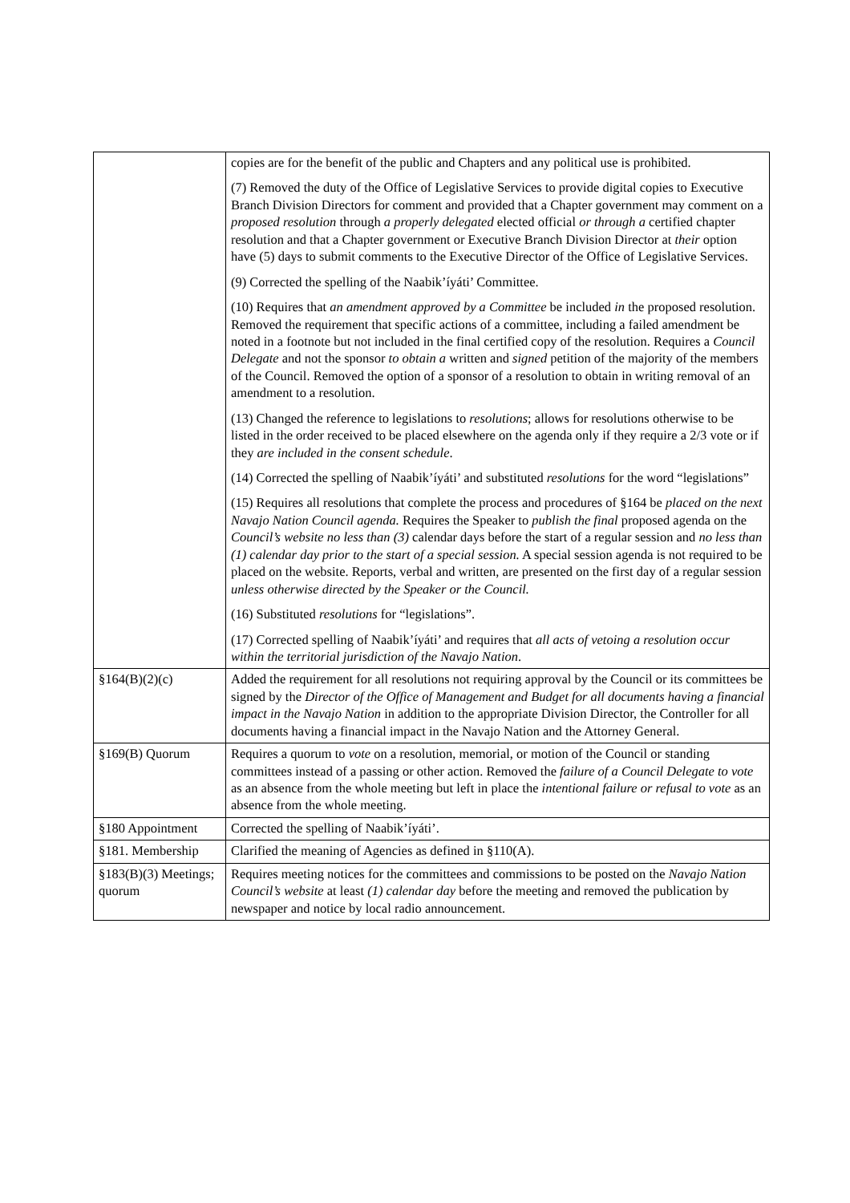| | copies are for the benefit of the public and Chapters and any political use is prohibited. (7) Removed the duty of the Office of Legislative Services to provide digital copies to Executive Branch Division Directors for comment and provided that a Chapter government may comment on a proposed resolution through a properly delegated elected official or through a certified chapter resolution and that a Chapter government or Executive Branch Division Director at their option have (5) days to submit comments to the Executive Director of the Office of Legislative Services. (9) Corrected the spelling of the Naabik’íyáti’ Committee. (10) Requires that an amendment approved by a Committee be included in the proposed resolution. Removed the requirement that specific actions of a committee, including a failed amendment be noted in a footnote but not included in the final certified copy of the resolution. Requires a Council Delegate and not the sponsor to obtain a written and signed petition of the majority of the members of the Council. Removed the option of a sponsor of a resolution to obtain in writing removal of an amendment to a resolution. (13) Changed the reference to legislations to resolutions ; allows for resolutions otherwise to be listed in the order received to be placed elsewhere on the agenda only if they require a 2/3 vote or if they are included in the consent schedule . (14) Corrected the spelling of Naabik’íyáti’ and substituted resolutions for the word “legislations” (15) Requires all resolutions that complete the process and procedures of §164 be placed on the next Navajo Nation Council agenda. Requires the Speaker to publish the final proposed agenda on the Council’s website no less than (3) calendar days before the start of a regular session and no less than (1) calendar day prior to the start of a special session. A special session agenda is not required to be placed on the website. Reports, verbal and written, are presented on the first day of a regular session unless otherwise directed by the Speaker or the Council. (16) Substituted resolutions for “legislations”. (17) Corrected spelling of Naabik’íyáti’ and requires that all acts of vetoing a resolution occur within the territorial jurisdiction of the Navajo Nation . |
| §164(B)(2)(c) | Added the requirement for all resolutions not requiring approval by the Council or its committees be signed by the Director of the Office of Management and Budget for all documents having a financial impact in the Navajo Nation in addition to the appropriate Division Director, the Controller for all documents having a financial impact in the Navajo Nation and the Attorney General. |
| §169(B) Quorum | Requires a quorum to vote on a resolution, memorial, or motion of the Council or standing committees instead of a passing or other action. Removed the failure of a Council Delegate to vote as an absence from the whole meeting but left in place the intentional failure or refusal to vote as an absence from the whole meeting. |
| §180 Appointment | Corrected the spelling of Naabik’íyáti’. |
| §181. Membership | Clarified the meaning of Agencies as defined in §110(A). |
| §183(B)(3) Meetings; quorum | Requires meeting notices for the committees and commissions to be posted on the Navajo Nation Council’s website at least (1) calendar day before the meeting and removed the publication by newspaper and notice by local radio announcement. |